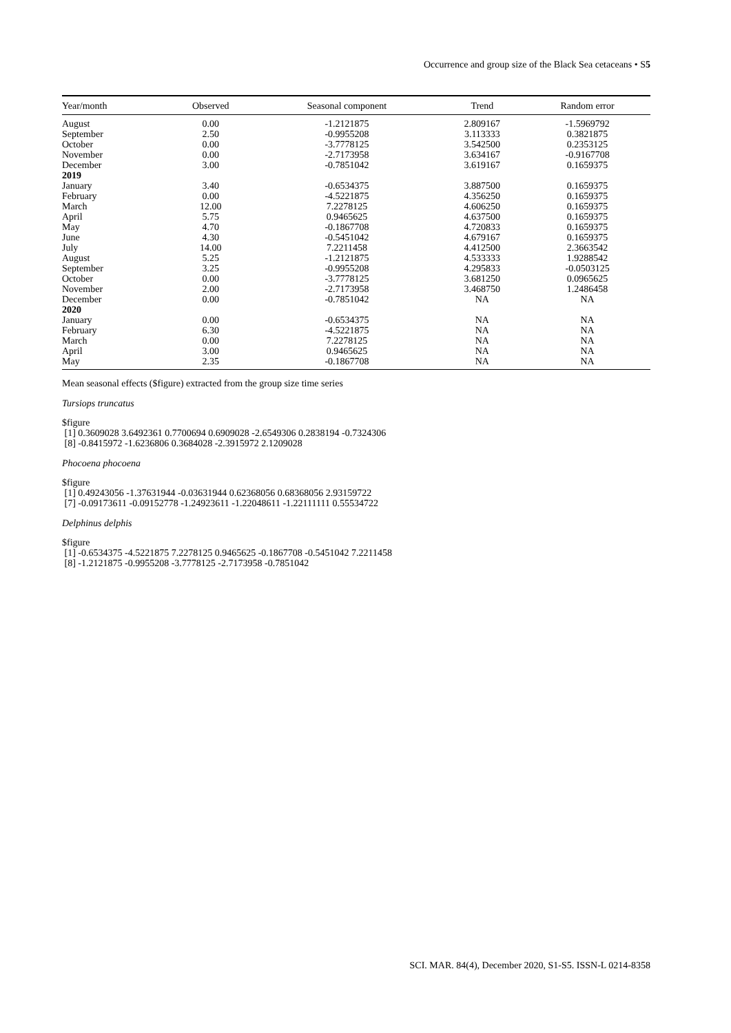Occurrence and group size of the Black Sea cetaceans • S5
| Year/month | Observed | Seasonal component | Trend | Random error |
| --- | --- | --- | --- | --- |
| August | 0.00 | -1.2121875 | 2.809167 | -1.5969792 |
| September | 2.50 | -0.9955208 | 3.113333 | 0.3821875 |
| October | 0.00 | -3.7778125 | 3.542500 | 0.2353125 |
| November | 0.00 | -2.7173958 | 3.634167 | -0.9167708 |
| December | 3.00 | -0.7851042 | 3.619167 | 0.1659375 |
| 2019 | | | | |
| January | 3.40 | -0.6534375 | 3.887500 | 0.1659375 |
| February | 0.00 | -4.5221875 | 4.356250 | 0.1659375 |
| March | 12.00 | 7.2278125 | 4.606250 | 0.1659375 |
| April | 5.75 | 0.9465625 | 4.637500 | 0.1659375 |
| May | 4.70 | -0.1867708 | 4.720833 | 0.1659375 |
| June | 4.30 | -0.5451042 | 4.679167 | 0.1659375 |
| July | 14.00 | 7.2211458 | 4.412500 | 2.3663542 |
| August | 5.25 | -1.2121875 | 4.533333 | 1.9288542 |
| September | 3.25 | -0.9955208 | 4.295833 | -0.0503125 |
| October | 0.00 | -3.7778125 | 3.681250 | 0.0965625 |
| November | 2.00 | -2.7173958 | 3.468750 | 1.2486458 |
| December | 0.00 | -0.7851042 | NA | NA |
| 2020 | | | | |
| January | 0.00 | -0.6534375 | NA | NA |
| February | 6.30 | -4.5221875 | NA | NA |
| March | 0.00 | 7.2278125 | NA | NA |
| April | 3.00 | 0.9465625 | NA | NA |
| May | 2.35 | -0.1867708 | NA | NA |
Mean seasonal effects ($figure) extracted from the group size time series
Tursiops truncatus
$figure
[1] 0.3609028 3.6492361 0.7700694 0.6909028 -2.6549306 0.2838194 -0.7324306
[8] -0.8415972 -1.6236806 0.3684028 -2.3915972 2.1209028
Phocoena phocoena
$figure
[1] 0.49243056 -1.37631944 -0.03631944 0.62368056 0.68368056 2.93159722
[7] -0.09173611 -0.09152778 -1.24923611 -1.22048611 -1.22111111 0.55534722
Delphinus delphis
$figure
[1] -0.6534375 -4.5221875 7.2278125 0.9465625 -0.1867708 -0.5451042 7.2211458
[8] -1.2121875 -0.9955208 -3.7778125 -2.7173958 -0.7851042
SCI. MAR. 84(4), December 2020, S1-S5. ISSN-L 0214-8358